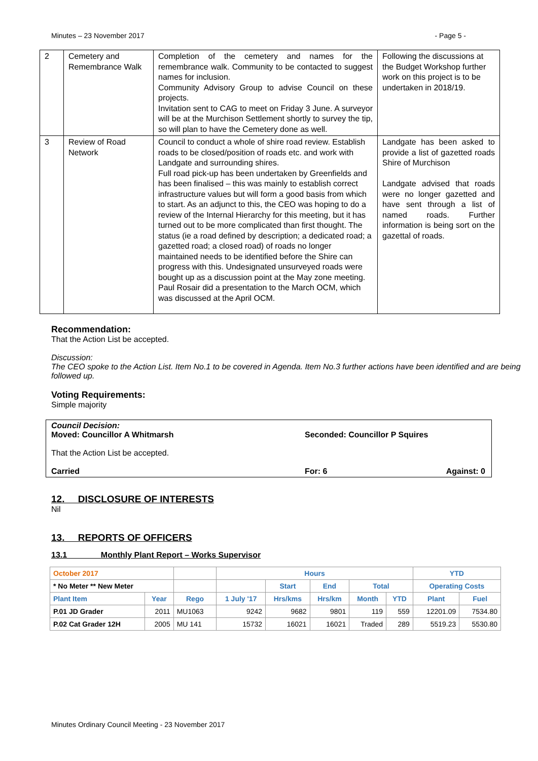Minutes – 23 November 2017 - Page 5 -
| 2 | Cemetery and Remembrance Walk | Completion of the cemetery and names for the remembrance walk. Community to be contacted to suggest names for inclusion. Community Advisory Group to advise Council on these projects. Invitation sent to CAG to meet on Friday 3 June. A surveyor will be at the Murchison Settlement shortly to survey the tip, so will plan to have the Cemetery done as well. | Following the discussions at the Budget Workshop further work on this project is to be undertaken in 2018/19. |
| 3 | Review of Road Network | Council to conduct a whole of shire road review. Establish roads to be closed/position of roads etc. and work with Landgate and surrounding shires. Full road pick-up has been undertaken by Greenfields and has been finalised – this was mainly to establish correct infrastructure values but will form a good basis from which to start. As an adjunct to this, the CEO was hoping to do a review of the Internal Hierarchy for this meeting, but it has turned out to be more complicated than first thought. The status (ie a road defined by description; a dedicated road; a gazetted road; a closed road) of roads no longer maintained needs to be identified before the Shire can progress with this. Undesignated unsurveyed roads were bought up as a discussion point at the May zone meeting. Paul Rosair did a presentation to the March OCM, which was discussed at the April OCM. | Landgate has been asked to provide a list of gazetted roads Shire of Murchison Landgate advised that roads were no longer gazetted and have sent through a list of named roads. Further information is being sort on the gazettal of roads. |
Recommendation:
That the Action List be accepted.
Discussion:
The CEO spoke to the Action List. Item No.1 to be covered in Agenda. Item No.3 further actions have been identified and are being followed up.
Voting Requirements:
Simple majority
Council Decision:
Moved: Councillor A Whitmarsh Seconded: Councillor P Squires
That the Action List be accepted.
Carried For: 6 Against: 0
12. DISCLOSURE OF INTERESTS
Nil
13. REPORTS OF OFFICERS
13.1 Monthly Plant Report – Works Supervisor
| October 2017 | | | Hours | | | | | YTD | |
| --- | --- | --- | --- | --- | --- | --- | --- | --- | --- |
| * No Meter ** New Meter | | | | Start | End | Total | | Operating Costs | |
| Plant Item | Year | Rego | 1 July '17 | Hrs/kms | Hrs/km | Month | YTD | Plant | Fuel |
| P.01 JD Grader | 2011 | MU1063 | 9242 | 9682 | 9801 | 119 | 559 | 12201.09 | 7534.80 |
| P.02 Cat Grader 12H | 2005 | MU 141 | 15732 | 16021 | 16021 | Traded | 289 | 5519.23 | 5530.80 |
Minutes Ordinary Council Meeting - 23 November 2017